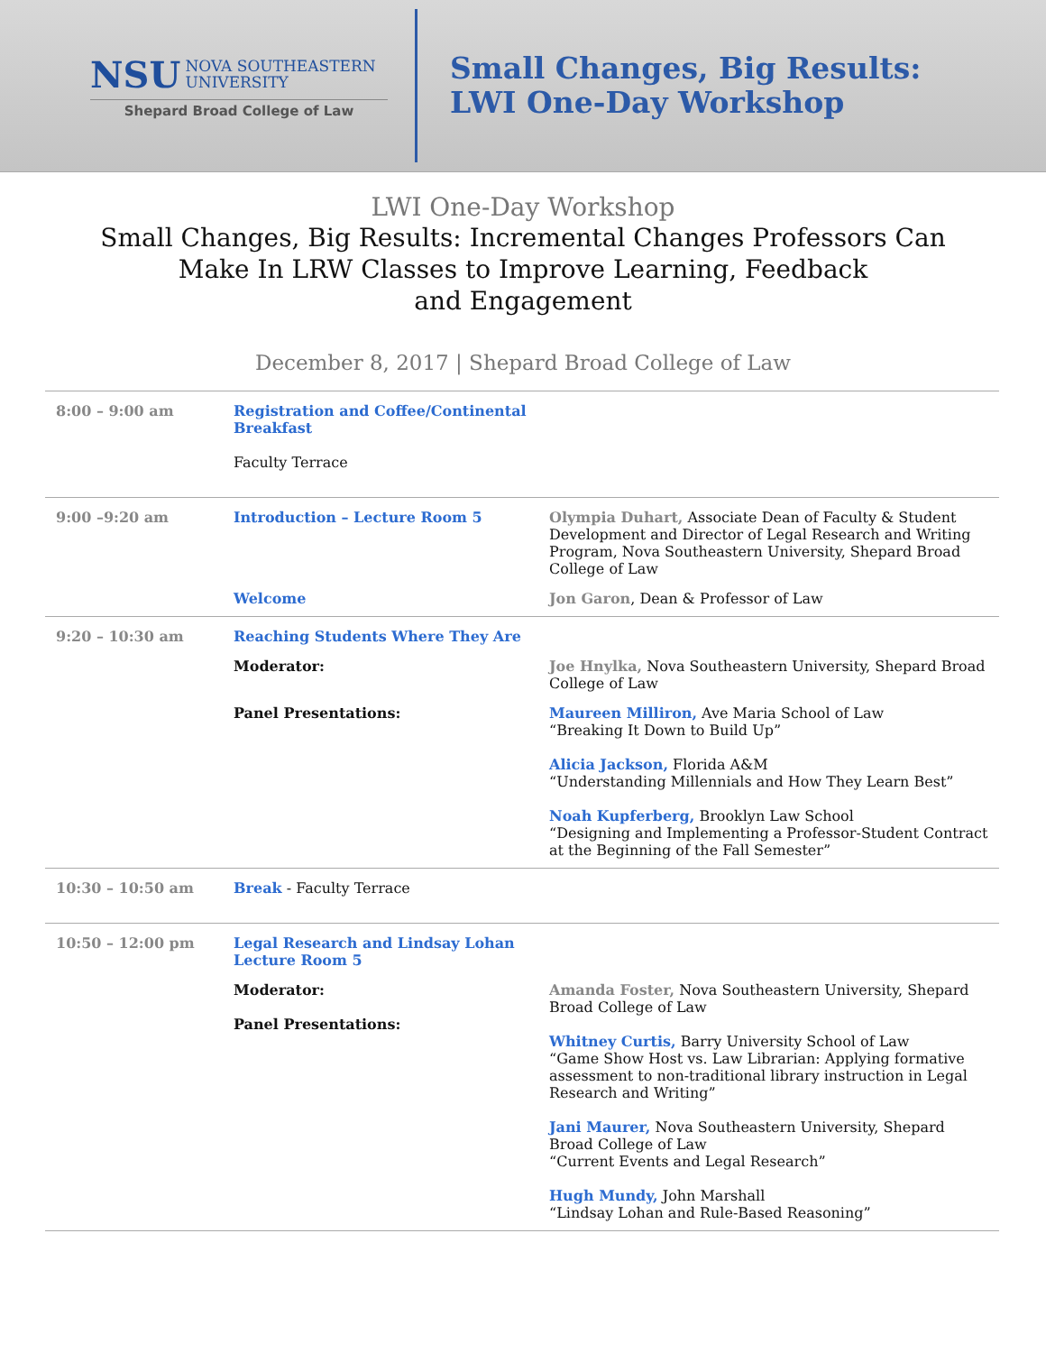NSU NOVA SOUTHEASTERN
UNIVERSITY
Shepard Broad College of Law
Small Changes, Big Results:
LWI One-Day Workshop
LWI One-Day Workshop
Small Changes, Big Results: Incremental Changes Professors Can
Make In LRW Classes to Improve Learning, Feedback
and Engagement
December 8, 2017 | Shepard Broad College of Law
| 8:00 – 9:00 am | Registration and Coffee/Continental Breakfast Faculty Terrace | |
| 9:00 –9:20 am | Introduction – Lecture Room 5 | Olympia Duhart, Associate Dean of Faculty & Student Development and Director of Legal Research and Writing Program, Nova Southeastern University, Shepard Broad College of Law |
| | Welcome | Jon Garon , Dean & Professor of Law |
| 9:20 – 10:30 am | Reaching Students Where They Are | |
| | Moderator: | Joe Hnylka, Nova Southeastern University, Shepard Broad College of Law |
| | Panel Presentations: | Maureen Milliron, Ave Maria School of Law “Breaking It Down to Build Up” Alicia Jackson, Florida A&M “Understanding Millennials and How They Learn Best” Noah Kupferberg, Brooklyn Law School “Designing and Implementing a Professor-Student Contract at the Beginning of the Fall Semester” |
| 10:30 – 10:50 am | Break - Faculty Terrace | |
| 10:50 – 12:00 pm | Legal Research and Lindsay Lohan Lecture Room 5 | |
| | Moderator: Panel Presentations: | Amanda Foster, Nova Southeastern University, Shepard Broad College of Law Whitney Curtis, Barry University School of Law “Game Show Host vs. Law Librarian: Applying formative assessment to non-traditional library instruction in Legal Research and Writing” Jani Maurer, Nova Southeastern University, Shepard Broad College of Law “Current Events and Legal Research” Hugh Mundy, John Marshall “Lindsay Lohan and Rule-Based Reasoning” |